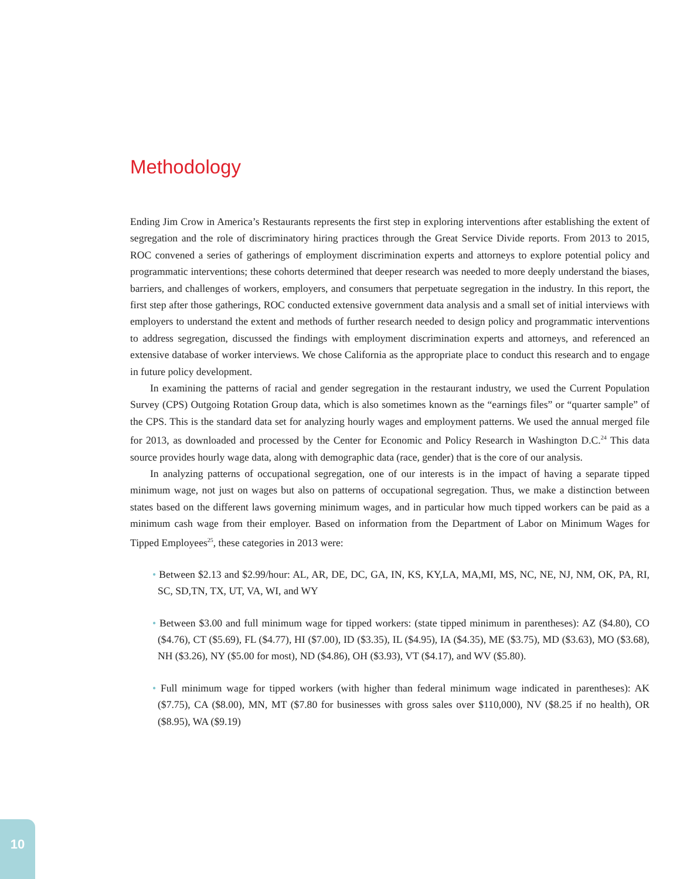Methodology
Ending Jim Crow in America’s Restaurants represents the first step in exploring interventions after establishing the extent of segregation and the role of discriminatory hiring practices through the Great Service Divide reports. From 2013 to 2015, ROC convened a series of gatherings of employment discrimination experts and attorneys to explore potential policy and programmatic interventions; these cohorts determined that deeper research was needed to more deeply understand the biases, barriers, and challenges of workers, employers, and consumers that perpetuate segregation in the industry. In this report, the first step after those gatherings, ROC conducted extensive government data analysis and a small set of initial interviews with employers to understand the extent and methods of further research needed to design policy and programmatic interventions to address segregation, discussed the findings with employment discrimination experts and attorneys, and referenced an extensive database of worker interviews. We chose California as the appropriate place to conduct this research and to engage in future policy development.
In examining the patterns of racial and gender segregation in the restaurant industry, we used the Current Population Survey (CPS) Outgoing Rotation Group data, which is also sometimes known as the “earnings files” or “quarter sample” of the CPS. This is the standard data set for analyzing hourly wages and employment patterns. We used the annual merged file for 2013, as downloaded and processed by the Center for Economic and Policy Research in Washington D.C.<sup>24</sup> This data source provides hourly wage data, along with demographic data (race, gender) that is the core of our analysis.
In analyzing patterns of occupational segregation, one of our interests is in the impact of having a separate tipped minimum wage, not just on wages but also on patterns of occupational segregation. Thus, we make a distinction between states based on the different laws governing minimum wages, and in particular how much tipped workers can be paid as a minimum cash wage from their employer. Based on information from the Department of Labor on Minimum Wages for Tipped Employees<sup>25</sup>, these categories in 2013 were:
• Between $2.13 and $2.99/hour: AL, AR, DE, DC, GA, IN, KS, KY,LA, MA,MI, MS, NC, NE, NJ, NM, OK, PA, RI, SC, SD,TN, TX, UT, VA, WI, and WY
• Between $3.00 and full minimum wage for tipped workers: (state tipped minimum in parentheses): AZ ($4.80), CO ($4.76), CT ($5.69), FL ($4.77), HI ($7.00), ID ($3.35), IL ($4.95), IA ($4.35), ME ($3.75), MD ($3.63), MO ($3.68), NH ($3.26), NY ($5.00 for most), ND ($4.86), OH ($3.93), VT ($4.17), and WV ($5.80).
• Full minimum wage for tipped workers (with higher than federal minimum wage indicated in parentheses): AK ($7.75), CA ($8.00), MN, MT ($7.80 for businesses with gross sales over $110,000), NV ($8.25 if no health), OR ($8.95), WA ($9.19)
10